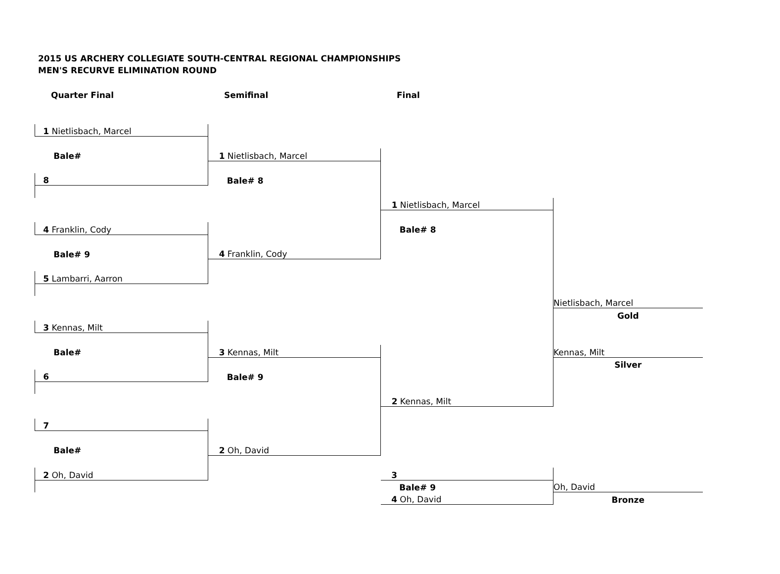2015 US ARCHERY COLLEGIATE SOUTH-CENTRAL REGIONAL CHAMPIONSHIPS
MEN'S RECURVE ELIMINATION ROUND
| Quarter Final | Semifinal | Final | |
| 1 Nietlisbach, Marcel | | | |
| Bale# | 1 Nietlisbach, Marcel | | |
| 8 | Bale# 8 | | |
| | | 1 Nietlisbach, Marcel | |
| 4 Franklin, Cody | | Bale# 8 | |
| Bale# 9 | 4 Franklin, Cody | | |
| 5 Lambarri, Aarron | | | |
| | | | Nietlisbach, Marcel |
| | | | Gold |
| 3 Kennas, Milt | | | |
| Bale# | 3 Kennas, Milt | | Kennas, Milt |
| | | | Silver |
| 6 | Bale# 9 | | |
| | | 2 Kennas, Milt | |
| 7 | | | |
| Bale# | 2 Oh, David | | |
| 2 Oh, David | | 3 | |
| | | Bale# 9 | Oh, David |
| | | 4 Oh, David | Bronze |